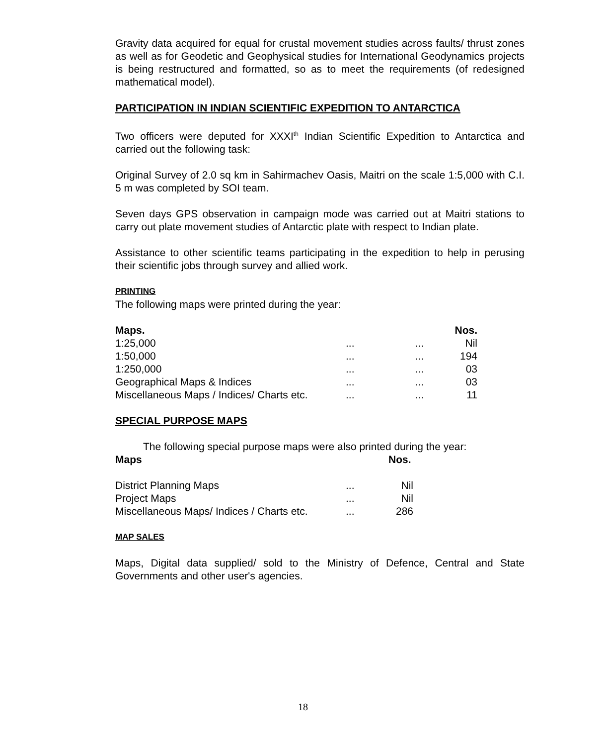Gravity data acquired for equal for crustal movement studies across faults/ thrust zones as well as for Geodetic and Geophysical studies for International Geodynamics projects is being restructured and formatted, so as to meet the requirements (of redesigned mathematical model).
PARTICIPATION IN INDIAN SCIENTIFIC EXPEDITION TO ANTARCTICA
Two officers were deputed for XXXI<sup>th</sup> Indian Scientific Expedition to Antarctica and carried out the following task:
Original Survey of 2.0 sq km in Sahirmachev Oasis, Maitri on the scale 1:5,000 with C.I. 5 m was completed by SOI team.
Seven days GPS observation in campaign mode was carried out at Maitri stations to carry out plate movement studies of Antarctic plate with respect to Indian plate.
Assistance to other scientific teams participating in the expedition to help in perusing their scientific jobs through survey and allied work.
PRINTING
The following maps were printed during the year:
| Maps. | | | Nos. |
| --- | --- | --- | --- |
| 1:25,000 | ... | ... | Nil |
| 1:50,000 | ... | ... | 194 |
| 1:250,000 | ... | ... | 03 |
| Geographical Maps & Indices | ... | ... | 03 |
| Miscellaneous Maps / Indices/ Charts etc. | ... | ... | 11 |
SPECIAL PURPOSE MAPS
The following special purpose maps were also printed during the year:
| Maps | | Nos. |
| --- | --- | --- |
| District Planning Maps | ... | Nil |
| Project Maps | ... | Nil |
| Miscellaneous Maps/ Indices / Charts etc. | ... | 286 |
MAP SALES
Maps, Digital data supplied/ sold to the Ministry of Defence, Central and State Governments and other user's agencies.
18